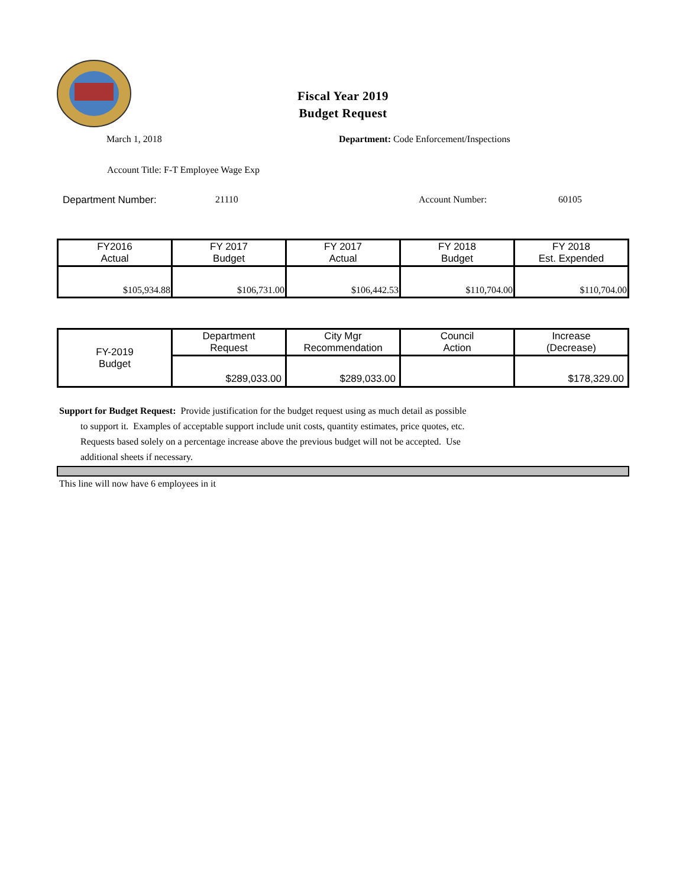Fiscal Year 2019
Budget Request
March 1, 2018 Department: Code Enforcement/Inspections
Account Title: F-T Employee Wage Exp
Department Number: 21110 Account Number: 60105
| FY2016 Actual | FY 2017 Budget | FY 2017 Actual | FY 2018 Budget | FY 2018 Est. Expended |
| $105,934.88 | $106,731.00 | $106,442.53 | $110,704.00 | $110,704.00 |
| FY-2019 Budget | Department Request | City Mgr Recommendation | Council Action | Increase (Decrease) |
| | $289,033.00 | $289,033.00 | | $178,329.00 |
Support for Budget Request: Provide justification for the budget request using as much detail as possible
to support it. Examples of acceptable support include unit costs, quantity estimates, price quotes, etc.
Requests based solely on a percentage increase above the previous budget will not be accepted. Use
additional sheets if necessary.
This line will now have 6 employees in it